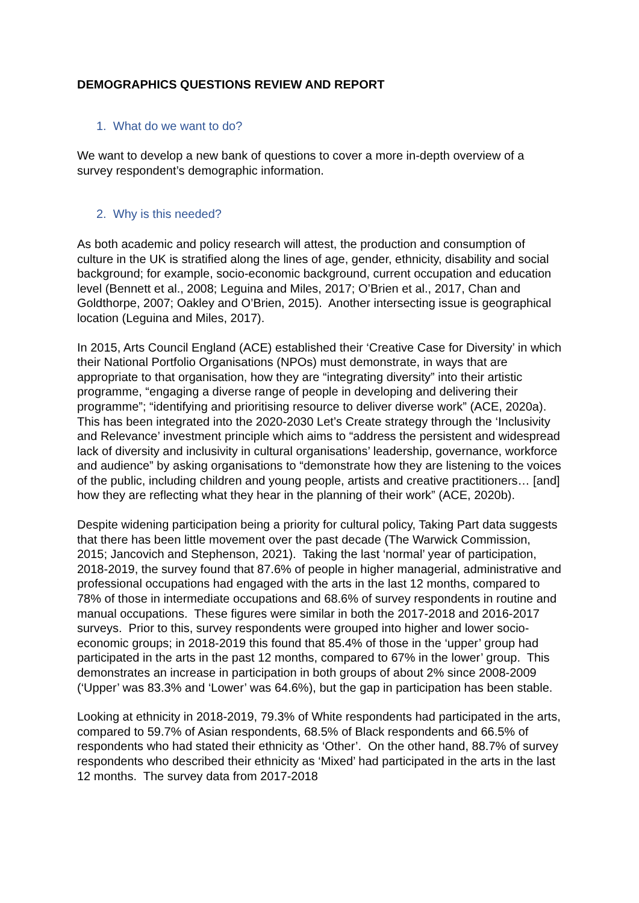DEMOGRAPHICS QUESTIONS REVIEW AND REPORT
1. What do we want to do?
We want to develop a new bank of questions to cover a more in-depth overview of a survey respondent’s demographic information.
2. Why is this needed?
As both academic and policy research will attest, the production and consumption of culture in the UK is stratified along the lines of age, gender, ethnicity, disability and social background; for example, socio-economic background, current occupation and education level (Bennett et al., 2008; Leguina and Miles, 2017; O’Brien et al., 2017, Chan and Goldthorpe, 2007; Oakley and O’Brien, 2015). Another intersecting issue is geographical location (Leguina and Miles, 2017).
In 2015, Arts Council England (ACE) established their ‘Creative Case for Diversity’ in which their National Portfolio Organisations (NPOs) must demonstrate, in ways that are appropriate to that organisation, how they are “integrating diversity” into their artistic programme, “engaging a diverse range of people in developing and delivering their programme”; “identifying and prioritising resource to deliver diverse work” (ACE, 2020a). This has been integrated into the 2020-2030 Let’s Create strategy through the ‘Inclusivity and Relevance’ investment principle which aims to “address the persistent and widespread lack of diversity and inclusivity in cultural organisations’ leadership, governance, workforce and audience” by asking organisations to “demonstrate how they are listening to the voices of the public, including children and young people, artists and creative practitioners… [and] how they are reflecting what they hear in the planning of their work” (ACE, 2020b).
Despite widening participation being a priority for cultural policy, Taking Part data suggests that there has been little movement over the past decade (The Warwick Commission, 2015; Jancovich and Stephenson, 2021). Taking the last ‘normal’ year of participation, 2018-2019, the survey found that 87.6% of people in higher managerial, administrative and professional occupations had engaged with the arts in the last 12 months, compared to 78% of those in intermediate occupations and 68.6% of survey respondents in routine and manual occupations. These figures were similar in both the 2017-2018 and 2016-2017 surveys. Prior to this, survey respondents were grouped into higher and lower socio-economic groups; in 2018-2019 this found that 85.4% of those in the ‘upper’ group had participated in the arts in the past 12 months, compared to 67% in the lower’ group. This demonstrates an increase in participation in both groups of about 2% since 2008-2009 (‘Upper’ was 83.3% and ‘Lower’ was 64.6%), but the gap in participation has been stable.
Looking at ethnicity in 2018-2019, 79.3% of White respondents had participated in the arts, compared to 59.7% of Asian respondents, 68.5% of Black respondents and 66.5% of respondents who had stated their ethnicity as ‘Other’. On the other hand, 88.7% of survey respondents who described their ethnicity as ‘Mixed’ had participated in the arts in the last 12 months. The survey data from 2017-2018